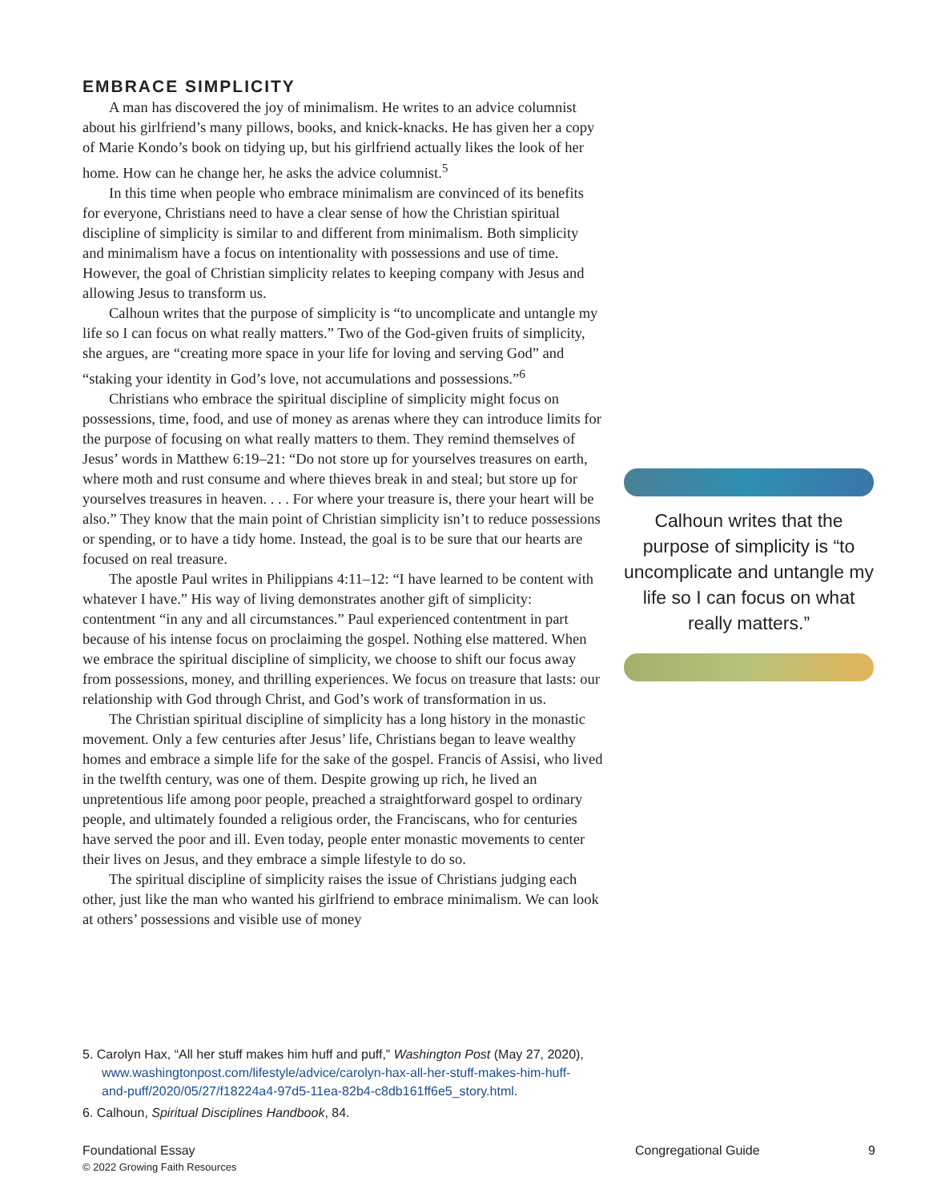EMBRACE SIMPLICITY
A man has discovered the joy of minimalism. He writes to an advice columnist about his girlfriend’s many pillows, books, and knick-knacks. He has given her a copy of Marie Kondo’s book on tidying up, but his girlfriend actually likes the look of her home. How can he change her, he asks the advice columnist.<sup>5</sup>
In this time when people who embrace minimalism are convinced of its benefits for everyone, Christians need to have a clear sense of how the Christian spiritual discipline of simplicity is similar to and different from minimalism. Both simplicity and minimalism have a focus on intentionality with possessions and use of time. However, the goal of Christian simplicity relates to keeping company with Jesus and allowing Jesus to transform us.
Calhoun writes that the purpose of simplicity is “to uncomplicate and untangle my life so I can focus on what really matters.” Two of the God-given fruits of simplicity, she argues, are “creating more space in your life for loving and serving God” and “staking your identity in God’s love, not accumulations and possessions.”<sup>6</sup>
Christians who embrace the spiritual discipline of simplicity might focus on possessions, time, food, and use of money as arenas where they can introduce limits for the purpose of focusing on what really matters to them. They remind themselves of Jesus’ words in Matthew 6:19–21: “Do not store up for yourselves treasures on earth, where moth and rust consume and where thieves break in and steal; but store up for yourselves treasures in heaven. . . . For where your treasure is, there your heart will be also.” They know that the main point of Christian simplicity isn’t to reduce possessions or spending, or to have a tidy home. Instead, the goal is to be sure that our hearts are focused on real treasure.
The apostle Paul writes in Philippians 4:11–12: “I have learned to be content with whatever I have.” His way of living demonstrates another gift of simplicity: contentment “in any and all circumstances.” Paul experienced contentment in part because of his intense focus on proclaiming the gospel. Nothing else mattered. When we embrace the spiritual discipline of simplicity, we choose to shift our focus away from possessions, money, and thrilling experiences. We focus on treasure that lasts: our relationship with God through Christ, and God’s work of transformation in us.
The Christian spiritual discipline of simplicity has a long history in the monastic movement. Only a few centuries after Jesus’ life, Christians began to leave wealthy homes and embrace a simple life for the sake of the gospel. Francis of Assisi, who lived in the twelfth century, was one of them. Despite growing up rich, he lived an unpretentious life among poor people, preached a straightforward gospel to ordinary people, and ultimately founded a religious order, the Franciscans, who for centuries have served the poor and ill. Even today, people enter monastic movements to center their lives on Jesus, and they embrace a simple lifestyle to do so.
The spiritual discipline of simplicity raises the issue of Christians judging each other, just like the man who wanted his girlfriend to embrace minimalism. We can look at others’ possessions and visible use of money
Calhoun writes that the purpose of simplicity is “to uncomplicate and untangle my life so I can focus on what really matters.”
5. Carolyn Hax, “All her stuff makes him huff and puff,” Washington Post (May 27, 2020), www.washingtonpost.com/lifestyle/advice/carolyn-hax-all-her-stuff-makes-him-huff-and-puff/2020/05/27/f18224a4-97d5-11ea-82b4-c8db161ff6e5_story.html.
6. Calhoun, Spiritual Disciplines Handbook, 84.
Foundational Essay Congregational Guide 9 © 2022 Growing Faith Resources